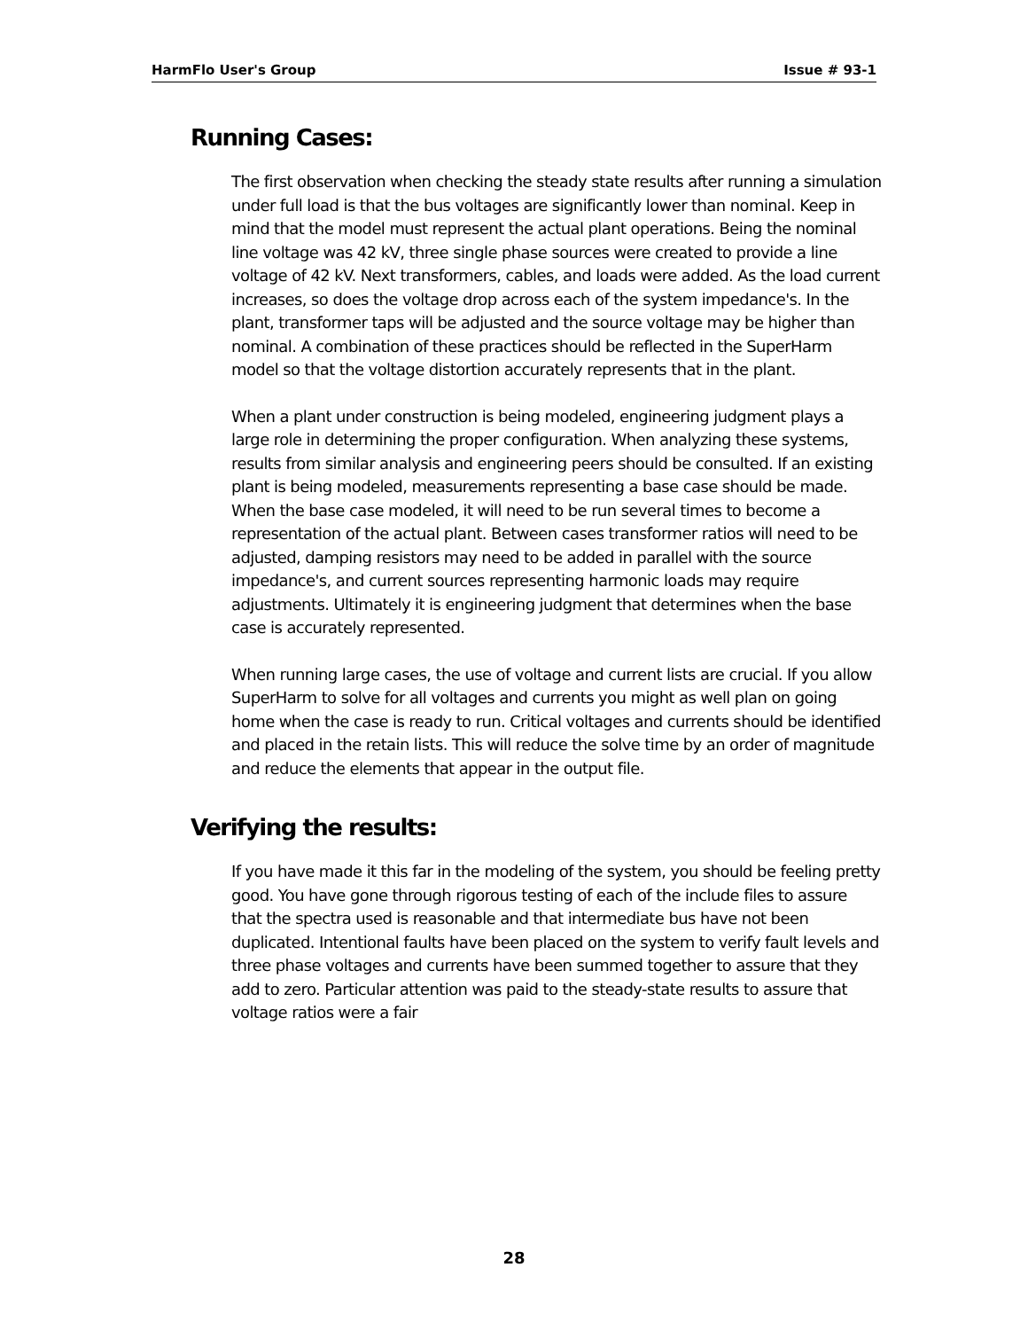HarmFlo User's Group Issue # 93-1
Running Cases:
The first observation when checking the steady state results after running a simulation under full load is that the bus voltages are significantly lower than nominal. Keep in mind that the model must represent the actual plant operations. Being the nominal line voltage was 42 kV, three single phase sources were created to provide a line voltage of 42 kV. Next transformers, cables, and loads were added. As the load current increases, so does the voltage drop across each of the system impedance's. In the plant, transformer taps will be adjusted and the source voltage may be higher than nominal. A combination of these practices should be reflected in the SuperHarm model so that the voltage distortion accurately represents that in the plant.
When a plant under construction is being modeled, engineering judgment plays a large role in determining the proper configuration. When analyzing these systems, results from similar analysis and engineering peers should be consulted. If an existing plant is being modeled, measurements representing a base case should be made. When the base case modeled, it will need to be run several times to become a representation of the actual plant. Between cases transformer ratios will need to be adjusted, damping resistors may need to be added in parallel with the source impedance's, and current sources representing harmonic loads may require adjustments. Ultimately it is engineering judgment that determines when the base case is accurately represented.
When running large cases, the use of voltage and current lists are crucial. If you allow SuperHarm to solve for all voltages and currents you might as well plan on going home when the case is ready to run. Critical voltages and currents should be identified and placed in the retain lists. This will reduce the solve time by an order of magnitude and reduce the elements that appear in the output file.
Verifying the results:
If you have made it this far in the modeling of the system, you should be feeling pretty good. You have gone through rigorous testing of each of the include files to assure that the spectra used is reasonable and that intermediate bus have not been duplicated. Intentional faults have been placed on the system to verify fault levels and three phase voltages and currents have been summed together to assure that they add to zero. Particular attention was paid to the steady-state results to assure that voltage ratios were a fair
28